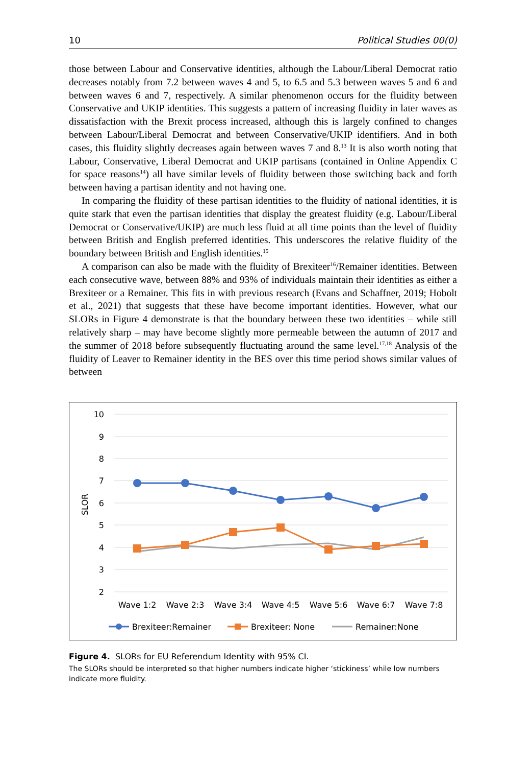10 Political Studies 00(0)
those between Labour and Conservative identities, although the Labour/Liberal Democrat ratio decreases notably from 7.2 between waves 4 and 5, to 6.5 and 5.3 between waves 5 and 6 and between waves 6 and 7, respectively. A similar phenomenon occurs for the fluidity between Conservative and UKIP identities. This suggests a pattern of increasing fluidity in later waves as dissatisfaction with the Brexit process increased, although this is largely confined to changes between Labour/Liberal Democrat and between Conservative/UKIP identifiers. And in both cases, this fluidity slightly decreases again between waves 7 and 8.<sup>13</sup> It is also worth noting that Labour, Conservative, Liberal Democrat and UKIP partisans (contained in Online Appendix C for space reasons<sup>14</sup>) all have similar levels of fluidity between those switching back and forth between having a partisan identity and not having one.
In comparing the fluidity of these partisan identities to the fluidity of national identities, it is quite stark that even the partisan identities that display the greatest fluidity (e.g. Labour/Liberal Democrat or Conservative/UKIP) are much less fluid at all time points than the level of fluidity between British and English preferred identities. This underscores the relative fluidity of the boundary between British and English identities.<sup>15</sup>
A comparison can also be made with the fluidity of Brexiteer<sup>16</sup>/Remainer identities. Between each consecutive wave, between 88% and 93% of individuals maintain their identities as either a Brexiteer or a Remainer. This fits in with previous research (Evans and Schaffner, 2019; Hobolt et al., 2021) that suggests that these have become important identities. However, what our SLORs in Figure 4 demonstrate is that the boundary between these two identities – while still relatively sharp – may have become slightly more permeable between the autumn of 2017 and the summer of 2018 before subsequently fluctuating around the same level.<sup>17,18</sup> Analysis of the fluidity of Leaver to Remainer identity in the BES over this time period shows similar values of between
10
9
8
7
6
5
4
3
2
SLOR
Wave 1:2
Wave 2:3
Wave 3:4
Wave 4:5
Wave 5:6
Wave 6:7
Wave 7:8
Brexiteer:Remainer
Brexiteer: None
Remainer:None
Figure 4. SLORs for EU Referendum Identity with 95% CI.
The SLORs should be interpreted so that higher numbers indicate higher ‘stickiness’ while low numbers indicate more fluidity.